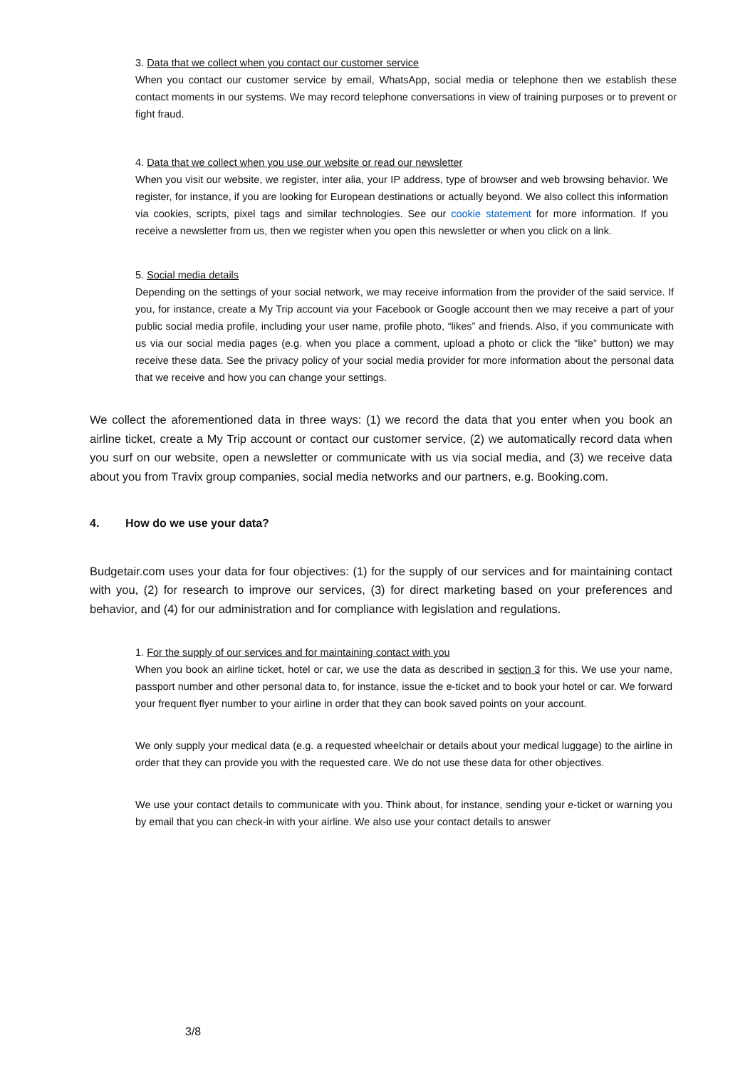3. Data that we collect when you contact our customer service
When you contact our customer service by email, WhatsApp, social media or telephone then we establish these contact moments in our systems. We may record telephone conversations in view of training purposes or to prevent or fight fraud.
4. Data that we collect when you use our website or read our newsletter
When you visit our website, we register, inter alia, your IP address, type of browser and web browsing behavior. We register, for instance, if you are looking for European destinations or actually beyond. We also collect this information via cookies, scripts, pixel tags and similar technologies. See our cookie statement for more information. If you receive a newsletter from us, then we register when you open this newsletter or when you click on a link.
5. Social media details
Depending on the settings of your social network, we may receive information from the provider of the said service. If you, for instance, create a My Trip account via your Facebook or Google account then we may receive a part of your public social media profile, including your user name, profile photo, “likes” and friends. Also, if you communicate with us via our social media pages (e.g. when you place a comment, upload a photo or click the “like” button) we may receive these data. See the privacy policy of your social media provider for more information about the personal data that we receive and how you can change your settings.
We collect the aforementioned data in three ways: (1) we record the data that you enter when you book an airline ticket, create a My Trip account or contact our customer service, (2) we automatically record data when you surf on our website, open a newsletter or communicate with us via social media, and (3) we receive data about you from Travix group companies, social media networks and our partners, e.g. Booking.com.
4. How do we use your data?
Budgetair.com uses your data for four objectives: (1) for the supply of our services and for maintaining contact with you, (2) for research to improve our services, (3) for direct marketing based on your preferences and behavior, and (4) for our administration and for compliance with legislation and regulations.
1. For the supply of our services and for maintaining contact with you
When you book an airline ticket, hotel or car, we use the data as described in section 3 for this. We use your name, passport number and other personal data to, for instance, issue the e-ticket and to book your hotel or car. We forward your frequent flyer number to your airline in order that they can book saved points on your account.
We only supply your medical data (e.g. a requested wheelchair or details about your medical luggage) to the airline in order that they can provide you with the requested care. We do not use these data for other objectives.
We use your contact details to communicate with you. Think about, for instance, sending your e-ticket or warning you by email that you can check-in with your airline. We also use your contact details to answer
3/8